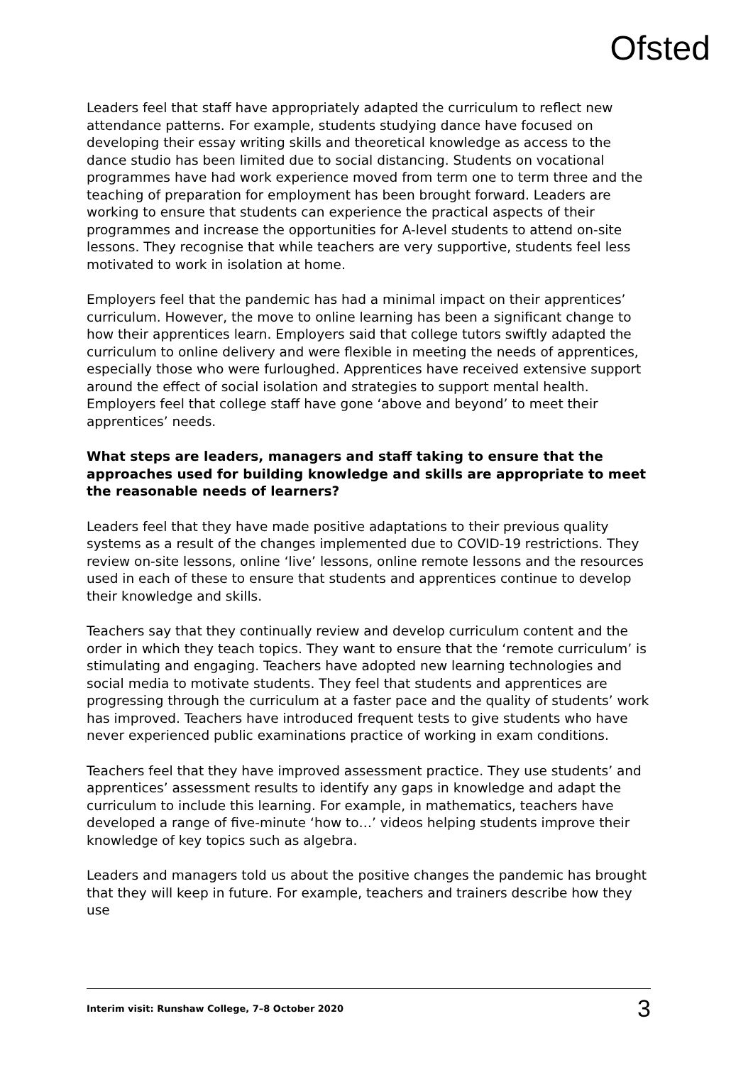Ofsted
Leaders feel that staff have appropriately adapted the curriculum to reflect new attendance patterns. For example, students studying dance have focused on developing their essay writing skills and theoretical knowledge as access to the dance studio has been limited due to social distancing. Students on vocational programmes have had work experience moved from term one to term three and the teaching of preparation for employment has been brought forward. Leaders are working to ensure that students can experience the practical aspects of their programmes and increase the opportunities for A-level students to attend on-site lessons. They recognise that while teachers are very supportive, students feel less motivated to work in isolation at home.
Employers feel that the pandemic has had a minimal impact on their apprentices’ curriculum. However, the move to online learning has been a significant change to how their apprentices learn. Employers said that college tutors swiftly adapted the curriculum to online delivery and were flexible in meeting the needs of apprentices, especially those who were furloughed. Apprentices have received extensive support around the effect of social isolation and strategies to support mental health. Employers feel that college staff have gone ‘above and beyond’ to meet their apprentices’ needs.
What steps are leaders, managers and staff taking to ensure that the approaches used for building knowledge and skills are appropriate to meet the reasonable needs of learners?
Leaders feel that they have made positive adaptations to their previous quality systems as a result of the changes implemented due to COVID-19 restrictions. They review on-site lessons, online ‘live’ lessons, online remote lessons and the resources used in each of these to ensure that students and apprentices continue to develop their knowledge and skills.
Teachers say that they continually review and develop curriculum content and the order in which they teach topics. They want to ensure that the ‘remote curriculum’ is stimulating and engaging. Teachers have adopted new learning technologies and social media to motivate students. They feel that students and apprentices are progressing through the curriculum at a faster pace and the quality of students’ work has improved. Teachers have introduced frequent tests to give students who have never experienced public examinations practice of working in exam conditions.
Teachers feel that they have improved assessment practice. They use students’ and apprentices’ assessment results to identify any gaps in knowledge and adapt the curriculum to include this learning. For example, in mathematics, teachers have developed a range of five-minute ‘how to…’ videos helping students improve their knowledge of key topics such as algebra.
Leaders and managers told us about the positive changes the pandemic has brought that they will keep in future. For example, teachers and trainers describe how they use
Interim visit: Runshaw College, 7–8 October 2020 3